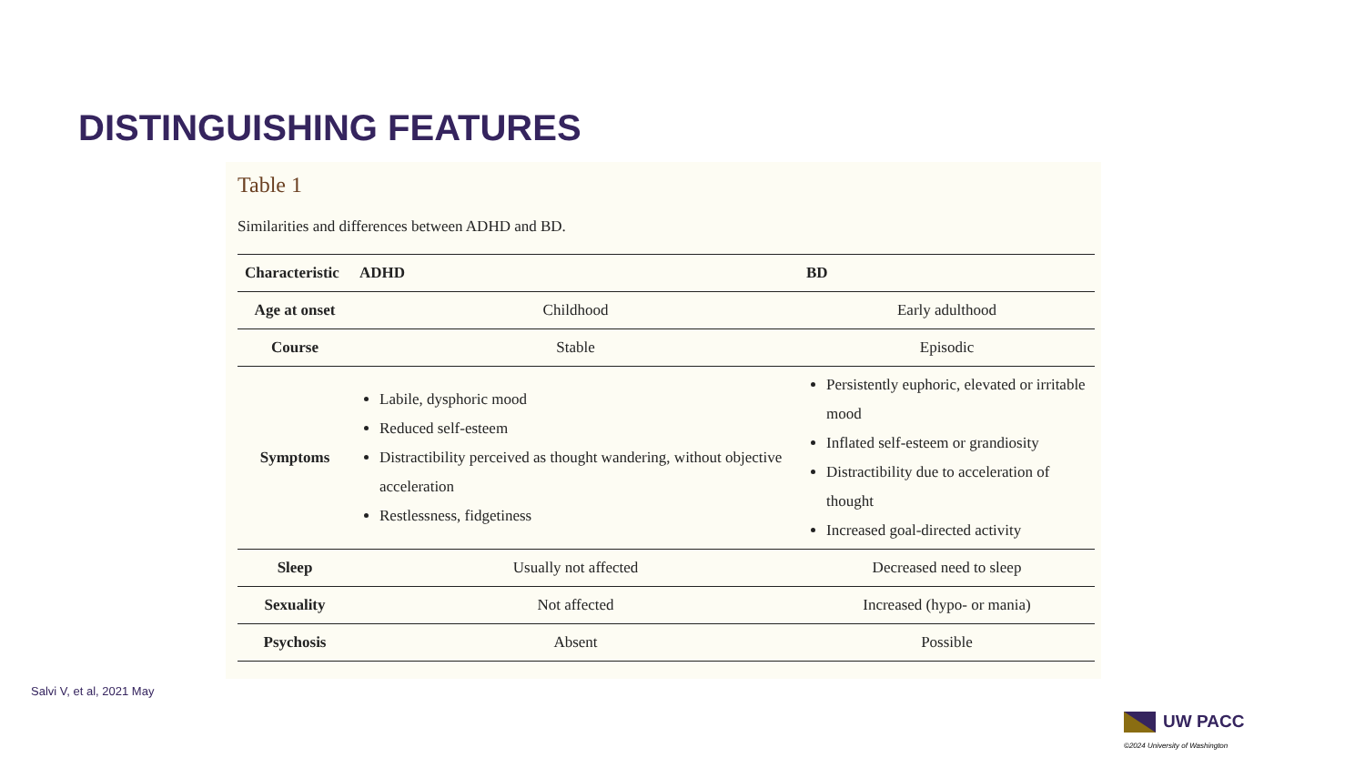DISTINGUISHING FEATURES
Table 1
Similarities and differences between ADHD and BD.
| Characteristic | ADHD | BD |
| --- | --- | --- |
| Age at onset | Childhood | Early adulthood |
| Course | Stable | Episodic |
| Symptoms | Labile, dysphoric mood Reduced self-esteem Distractibility perceived as thought wandering, without objective acceleration Restlessness, fidgetiness | Persistently euphoric, elevated or irritable mood Inflated self-esteem or grandiosity Distractibility due to acceleration of thought Increased goal-directed activity |
| Sleep | Usually not affected | Decreased need to sleep |
| Sexuality | Not affected | Increased (hypo- or mania) |
| Psychosis | Absent | Possible |
Salvi V, et al, 2021 May
UW PACC
©2024 University of Washington